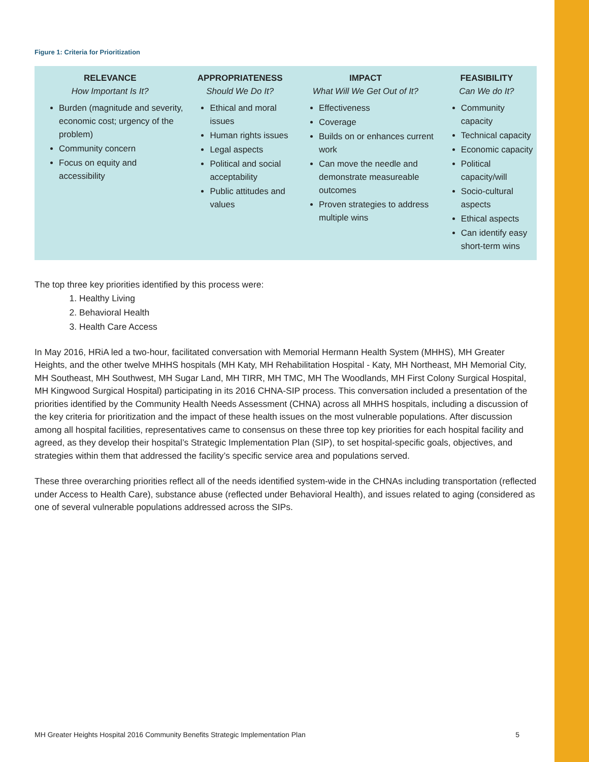Figure 1: Criteria for Prioritization
| RELEVANCE How Important Is It? | APPROPRIATENESS Should We Do It? | IMPACT What Will We Get Out of It? | FEASIBILITY Can We do It? |
| --- | --- | --- | --- |
| Burden (magnitude and severity, economic cost; urgency of the problem) Community concern Focus on equity and accessibility | Ethical and moral issues Human rights issues Legal aspects Political and social acceptability Public attitudes and values | Effectiveness Coverage Builds on or enhances current work Can move the needle and demonstrate measureable outcomes Proven strategies to address multiple wins | Community capacity Technical capacity Economic capacity Political capacity/will Socio-cultural aspects Ethical aspects Can identify easy short-term wins |
The top three key priorities identified by this process were:
1. Healthy Living
2. Behavioral Health
3. Health Care Access
In May 2016, HRiA led a two-hour, facilitated conversation with Memorial Hermann Health System (MHHS), MH Greater Heights, and the other twelve MHHS hospitals (MH Katy, MH Rehabilitation Hospital - Katy, MH Northeast, MH Memorial City, MH Southeast, MH Southwest, MH Sugar Land, MH TIRR, MH TMC, MH The Woodlands, MH First Colony Surgical Hospital, MH Kingwood Surgical Hospital) participating in its 2016 CHNA-SIP process. This conversation included a presentation of the priorities identified by the Community Health Needs Assessment (CHNA) across all MHHS hospitals, including a discussion of the key criteria for prioritization and the impact of these health issues on the most vulnerable populations. After discussion among all hospital facilities, representatives came to consensus on these three top key priorities for each hospital facility and agreed, as they develop their hospital’s Strategic Implementation Plan (SIP), to set hospital-specific goals, objectives, and strategies within them that addressed the facility’s specific service area and populations served.
These three overarching priorities reflect all of the needs identified system-wide in the CHNAs including transportation (reflected under Access to Health Care), substance abuse (reflected under Behavioral Health), and issues related to aging (considered as one of several vulnerable populations addressed across the SIPs.
MH Greater Heights Hospital 2016 Community Benefits Strategic Implementation Plan 5